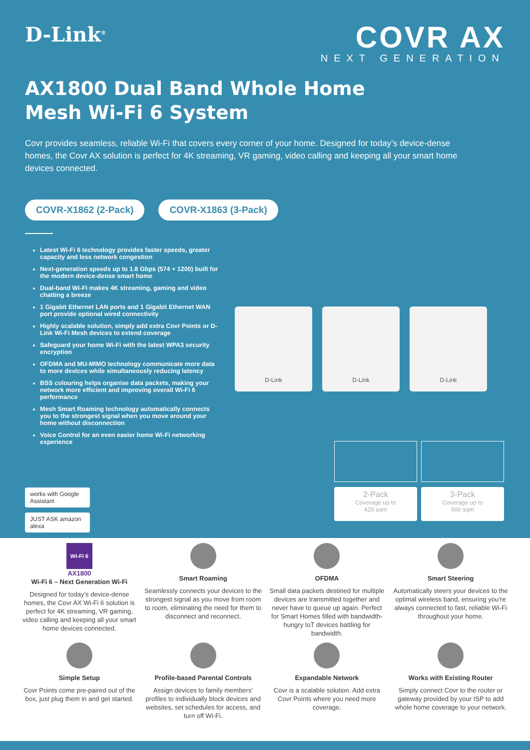D-Link<sup>®</sup>
COVR AX
NEXT GENERATION
AX1800 Dual Band Whole Home
Mesh Wi-Fi 6 System
Covr provides seamless, reliable Wi-Fi that covers every corner of your home. Designed for today’s device-dense homes, the Covr AX solution is perfect for 4K streaming, VR gaming, video calling and keeping all your smart home devices connected.
COVR-X1862 (2-Pack) COVR-X1863 (3-Pack)
Latest Wi-Fi 6 technology provides faster speeds, greater capacity and less network congestion
Next-generation speeds up to 1.8 Gbps (574 + 1200) built for the modern device-dense smart home
Dual-band Wi-Fi makes 4K streaming, gaming and video chatting a breeze
1 Gigabit Ethernet LAN ports and 1 Gigabit Ethernet WAN port provide optional wired connectivity
Highly scalable solution, simply add extra Covr Points or D-Link Wi-Fi Mesh devices to extend coverage
Safeguard your home Wi-Fi with the latest WPA3 security encryption
OFDMA and MU-MIMO technology communicate more data to more devices while simultaneously reducing latency
BSS colouring helps organise data packets, making your network more efficient and improving overall Wi-Fi 6 performance
Mesh Smart Roaming technology automatically connects you to the strongest signal when you move around your home without disconnection
Voice Control for an even easier home Wi-Fi networking experience
D-Link D-Link D-Link
works with Google Assistant
JUST ASK amazon alexa
2-Pack
Coverage up to
420 sqm
3-Pack
Coverage up to
600 sqm
WI-FI 6
AX1800
Wi-Fi 6 – Next Generation Wi-Fi
Designed for today’s device-dense homes, the Covr AX Wi-Fi 6 solution is perfect for 4K streaming, VR gaming, video calling and keeping all your smart home devices connected.
Smart Roaming
Seamlessly connects your devices to the strongest signal as you move from room to room, eliminating the need for them to disconnect and reconnect.
OFDMA
Small data packets destined for multiple devices are transmitted together and never have to queue up again. Perfect for Smart Homes filled with bandwidth-hungry IoT devices battling for bandwidth.
Smart Steering
Automatically steers your devices to the optimal wireless band, ensuring you’re always connected to fast, reliable Wi-Fi throughout your home.
Simple Setup
Covr Points come pre-paired out of the box, just plug them in and get started.
Profile-based Parental Controls
Assign devices to family members’ profiles to individually block devices and websites, set schedules for access, and turn off Wi-Fi.
Expandable Network
Covr is a scalable solution. Add extra Covr Points where you need more coverage.
Works with Existing Router
Simply connect Covr to the router or gateway provided by your ISP to add whole home coverage to your network.